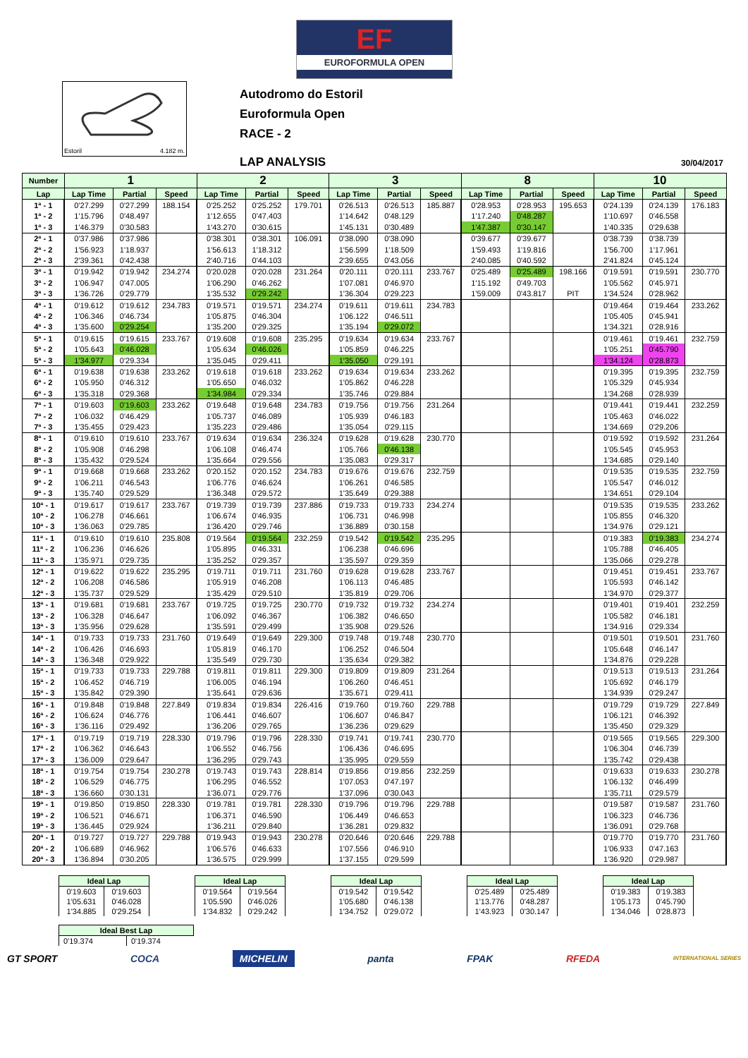EF
EUROFORMULA OPEN
Estoril 4.182 m.
Autodromo do Estoril
Euroformula Open
RACE - 2
LAP ANALYSIS 30/04/2017
| Number | 1 | | | 2 | | | 3 | | | 8 | | | 10 | | |
| --- | --- | --- | --- | --- | --- | --- | --- | --- | --- | --- | --- | --- | --- | --- | --- |
| Lap | Lap Time | Partial | Speed | Lap Time | Partial | Speed | Lap Time | Partial | Speed | Lap Time | Partial | Speed | Lap Time | Partial | Speed |
| 1ª - 1 | 0'27.299 | 0'27.299 | 188.154 | 0'25.252 | 0'25.252 | 179.701 | 0'26.513 | 0'26.513 | 185.887 | 0'28.953 | 0'28.953 | 195.653 | 0'24.139 | 0'24.139 | 176.183 |
| 1ª - 2 | 1'15.796 | 0'48.497 | | 1'12.655 | 0'47.403 | | 1'14.642 | 0'48.129 | | 1'17.240 | 0'48.287 | | 1'10.697 | 0'46.558 | |
| 1ª - 3 | 1'46.379 | 0'30.583 | | 1'43.270 | 0'30.615 | | 1'45.131 | 0'30.489 | | 1'47.387 | 0'30.147 | | 1'40.335 | 0'29.638 | |
| 2ª - 1 | 0'37.986 | 0'37.986 | | 0'38.301 | 0'38.301 | 106.091 | 0'38.090 | 0'38.090 | | 0'39.677 | 0'39.677 | | 0'38.739 | 0'38.739 | |
| 2ª - 2 | 1'56.923 | 1'18.937 | | 1'56.613 | 1'18.312 | | 1'56.599 | 1'18.509 | | 1'59.493 | 1'19.816 | | 1'56.700 | 1'17.961 | |
| 2ª - 3 | 2'39.361 | 0'42.438 | | 2'40.716 | 0'44.103 | | 2'39.655 | 0'43.056 | | 2'40.085 | 0'40.592 | | 2'41.824 | 0'45.124 | |
| 3ª - 1 | 0'19.942 | 0'19.942 | 234.274 | 0'20.028 | 0'20.028 | 231.264 | 0'20.111 | 0'20.111 | 233.767 | 0'25.489 | 0'25.489 | 198.166 | 0'19.591 | 0'19.591 | 230.770 |
| 3ª - 2 | 1'06.947 | 0'47.005 | | 1'06.290 | 0'46.262 | | 1'07.081 | 0'46.970 | | 1'15.192 | 0'49.703 | | 1'05.562 | 0'45.971 | |
| 3ª - 3 | 1'36.726 | 0'29.779 | | 1'35.532 | 0'29.242 | | 1'36.304 | 0'29.223 | | 1'59.009 | 0'43.817 | PIT | 1'34.524 | 0'28.962 | |
| 4ª - 1 | 0'19.612 | 0'19.612 | 234.783 | 0'19.571 | 0'19.571 | 234.274 | 0'19.611 | 0'19.611 | 234.783 | | | | 0'19.464 | 0'19.464 | 233.262 |
| 4ª - 2 | 1'06.346 | 0'46.734 | | 1'05.875 | 0'46.304 | | 1'06.122 | 0'46.511 | | | | | 1'05.405 | 0'45.941 | |
| 4ª - 3 | 1'35.600 | 0'29.254 | | 1'35.200 | 0'29.325 | | 1'35.194 | 0'29.072 | | | | | 1'34.321 | 0'28.916 | |
| 5ª - 1 | 0'19.615 | 0'19.615 | 233.767 | 0'19.608 | 0'19.608 | 235.295 | 0'19.634 | 0'19.634 | 233.767 | | | | 0'19.461 | 0'19.461 | 232.759 |
| 5ª - 2 | 1'05.643 | 0'46.028 | | 1'05.634 | 0'46.026 | | 1'05.859 | 0'46.225 | | | | | 1'05.251 | 0'45.790 | |
| 5ª - 3 | 1'34.977 | 0'29.334 | | 1'35.045 | 0'29.411 | | 1'35.050 | 0'29.191 | | | | | 1'34.124 | 0'28.873 | |
| 6ª - 1 | 0'19.638 | 0'19.638 | 233.262 | 0'19.618 | 0'19.618 | 233.262 | 0'19.634 | 0'19.634 | 233.262 | | | | 0'19.395 | 0'19.395 | 232.759 |
| 6ª - 2 | 1'05.950 | 0'46.312 | | 1'05.650 | 0'46.032 | | 1'05.862 | 0'46.228 | | | | | 1'05.329 | 0'45.934 | |
| 6ª - 3 | 1'35.318 | 0'29.368 | | 1'34.984 | 0'29.334 | | 1'35.746 | 0'29.884 | | | | | 1'34.268 | 0'28.939 | |
| 7ª - 1 | 0'19.603 | 0'19.603 | 233.262 | 0'19.648 | 0'19.648 | 234.783 | 0'19.756 | 0'19.756 | 231.264 | | | | 0'19.441 | 0'19.441 | 232.259 |
| 7ª - 2 | 1'06.032 | 0'46.429 | | 1'05.737 | 0'46.089 | | 1'05.939 | 0'46.183 | | | | | 1'05.463 | 0'46.022 | |
| 7ª - 3 | 1'35.455 | 0'29.423 | | 1'35.223 | 0'29.486 | | 1'35.054 | 0'29.115 | | | | | 1'34.669 | 0'29.206 | |
| 8ª - 1 | 0'19.610 | 0'19.610 | 233.767 | 0'19.634 | 0'19.634 | 236.324 | 0'19.628 | 0'19.628 | 230.770 | | | | 0'19.592 | 0'19.592 | 231.264 |
| 8ª - 2 | 1'05.908 | 0'46.298 | | 1'06.108 | 0'46.474 | | 1'05.766 | 0'46.138 | | | | | 1'05.545 | 0'45.953 | |
| 8ª - 3 | 1'35.432 | 0'29.524 | | 1'35.664 | 0'29.556 | | 1'35.083 | 0'29.317 | | | | | 1'34.685 | 0'29.140 | |
| 9ª - 1 | 0'19.668 | 0'19.668 | 233.262 | 0'20.152 | 0'20.152 | 234.783 | 0'19.676 | 0'19.676 | 232.759 | | | | 0'19.535 | 0'19.535 | 232.759 |
| 9ª - 2 | 1'06.211 | 0'46.543 | | 1'06.776 | 0'46.624 | | 1'06.261 | 0'46.585 | | | | | 1'05.547 | 0'46.012 | |
| 9ª - 3 | 1'35.740 | 0'29.529 | | 1'36.348 | 0'29.572 | | 1'35.649 | 0'29.388 | | | | | 1'34.651 | 0'29.104 | |
| 10ª - 1 | 0'19.617 | 0'19.617 | 233.767 | 0'19.739 | 0'19.739 | 237.886 | 0'19.733 | 0'19.733 | 234.274 | | | | 0'19.535 | 0'19.535 | 233.262 |
| 10ª - 2 | 1'06.278 | 0'46.661 | | 1'06.674 | 0'46.935 | | 1'06.731 | 0'46.998 | | | | | 1'05.855 | 0'46.320 | |
| 10ª - 3 | 1'36.063 | 0'29.785 | | 1'36.420 | 0'29.746 | | 1'36.889 | 0'30.158 | | | | | 1'34.976 | 0'29.121 | |
| 11ª - 1 | 0'19.610 | 0'19.610 | 235.808 | 0'19.564 | 0'19.564 | 232.259 | 0'19.542 | 0'19.542 | 235.295 | | | | 0'19.383 | 0'19.383 | 234.274 |
| 11ª - 2 | 1'06.236 | 0'46.626 | | 1'05.895 | 0'46.331 | | 1'06.238 | 0'46.696 | | | | | 1'05.788 | 0'46.405 | |
| 11ª - 3 | 1'35.971 | 0'29.735 | | 1'35.252 | 0'29.357 | | 1'35.597 | 0'29.359 | | | | | 1'35.066 | 0'29.278 | |
| 12ª - 1 | 0'19.622 | 0'19.622 | 235.295 | 0'19.711 | 0'19.711 | 231.760 | 0'19.628 | 0'19.628 | 233.767 | | | | 0'19.451 | 0'19.451 | 233.767 |
| 12ª - 2 | 1'06.208 | 0'46.586 | | 1'05.919 | 0'46.208 | | 1'06.113 | 0'46.485 | | | | | 1'05.593 | 0'46.142 | |
| 12ª - 3 | 1'35.737 | 0'29.529 | | 1'35.429 | 0'29.510 | | 1'35.819 | 0'29.706 | | | | | 1'34.970 | 0'29.377 | |
| 13ª - 1 | 0'19.681 | 0'19.681 | 233.767 | 0'19.725 | 0'19.725 | 230.770 | 0'19.732 | 0'19.732 | 234.274 | | | | 0'19.401 | 0'19.401 | 232.259 |
| 13ª - 2 | 1'06.328 | 0'46.647 | | 1'06.092 | 0'46.367 | | 1'06.382 | 0'46.650 | | | | | 1'05.582 | 0'46.181 | |
| 13ª - 3 | 1'35.956 | 0'29.628 | | 1'35.591 | 0'29.499 | | 1'35.908 | 0'29.526 | | | | | 1'34.916 | 0'29.334 | |
| 14ª - 1 | 0'19.733 | 0'19.733 | 231.760 | 0'19.649 | 0'19.649 | 229.300 | 0'19.748 | 0'19.748 | 230.770 | | | | 0'19.501 | 0'19.501 | 231.760 |
| 14ª - 2 | 1'06.426 | 0'46.693 | | 1'05.819 | 0'46.170 | | 1'06.252 | 0'46.504 | | | | | 1'05.648 | 0'46.147 | |
| 14ª - 3 | 1'36.348 | 0'29.922 | | 1'35.549 | 0'29.730 | | 1'35.634 | 0'29.382 | | | | | 1'34.876 | 0'29.228 | |
| 15ª - 1 | 0'19.733 | 0'19.733 | 229.788 | 0'19.811 | 0'19.811 | 229.300 | 0'19.809 | 0'19.809 | 231.264 | | | | 0'19.513 | 0'19.513 | 231.264 |
| 15ª - 2 | 1'06.452 | 0'46.719 | | 1'06.005 | 0'46.194 | | 1'06.260 | 0'46.451 | | | | | 1'05.692 | 0'46.179 | |
| 15ª - 3 | 1'35.842 | 0'29.390 | | 1'35.641 | 0'29.636 | | 1'35.671 | 0'29.411 | | | | | 1'34.939 | 0'29.247 | |
| 16ª - 1 | 0'19.848 | 0'19.848 | 227.849 | 0'19.834 | 0'19.834 | 226.416 | 0'19.760 | 0'19.760 | 229.788 | | | | 0'19.729 | 0'19.729 | 227.849 |
| 16ª - 2 | 1'06.624 | 0'46.776 | | 1'06.441 | 0'46.607 | | 1'06.607 | 0'46.847 | | | | | 1'06.121 | 0'46.392 | |
| 16ª - 3 | 1'36.116 | 0'29.492 | | 1'36.206 | 0'29.765 | | 1'36.236 | 0'29.629 | | | | | 1'35.450 | 0'29.329 | |
| 17ª - 1 | 0'19.719 | 0'19.719 | 228.330 | 0'19.796 | 0'19.796 | 228.330 | 0'19.741 | 0'19.741 | 230.770 | | | | 0'19.565 | 0'19.565 | 229.300 |
| 17ª - 2 | 1'06.362 | 0'46.643 | | 1'06.552 | 0'46.756 | | 1'06.436 | 0'46.695 | | | | | 1'06.304 | 0'46.739 | |
| 17ª - 3 | 1'36.009 | 0'29.647 | | 1'36.295 | 0'29.743 | | 1'35.995 | 0'29.559 | | | | | 1'35.742 | 0'29.438 | |
| 18ª - 1 | 0'19.754 | 0'19.754 | 230.278 | 0'19.743 | 0'19.743 | 228.814 | 0'19.856 | 0'19.856 | 232.259 | | | | 0'19.633 | 0'19.633 | 230.278 |
| 18ª - 2 | 1'06.529 | 0'46.775 | | 1'06.295 | 0'46.552 | | 1'07.053 | 0'47.197 | | | | | 1'06.132 | 0'46.499 | |
| 18ª - 3 | 1'36.660 | 0'30.131 | | 1'36.071 | 0'29.776 | | 1'37.096 | 0'30.043 | | | | | 1'35.711 | 0'29.579 | |
| 19ª - 1 | 0'19.850 | 0'19.850 | 228.330 | 0'19.781 | 0'19.781 | 228.330 | 0'19.796 | 0'19.796 | 229.788 | | | | 0'19.587 | 0'19.587 | 231.760 |
| 19ª - 2 | 1'06.521 | 0'46.671 | | 1'06.371 | 0'46.590 | | 1'06.449 | 0'46.653 | | | | | 1'06.323 | 0'46.736 | |
| 19ª - 3 | 1'36.445 | 0'29.924 | | 1'36.211 | 0'29.840 | | 1'36.281 | 0'29.832 | | | | | 1'36.091 | 0'29.768 | |
| 20ª - 1 | 0'19.727 | 0'19.727 | 229.788 | 0'19.943 | 0'19.943 | 230.278 | 0'20.646 | 0'20.646 | 229.788 | | | | 0'19.770 | 0'19.770 | 231.760 |
| 20ª - 2 | 1'06.689 | 0'46.962 | | 1'06.576 | 0'46.633 | | 1'07.556 | 0'46.910 | | | | | 1'06.933 | 0'47.163 | |
| 20ª - 3 | 1'36.894 | 0'30.205 | | 1'36.575 | 0'29.999 | | 1'37.155 | 0'29.599 | | | | | 1'36.920 | 0'29.987 | |
| Ideal Lap | |
| --- | --- |
| 0'19.603 | 0'19.603 |
| 1'05.631 | 0'46.028 |
| 1'34.885 | 0'29.254 |
| Ideal Lap | |
| --- | --- |
| 0'19.564 | 0'19.564 |
| 1'05.590 | 0'46.026 |
| 1'34.832 | 0'29.242 |
| Ideal Lap | |
| --- | --- |
| 0'19.542 | 0'19.542 |
| 1'05.680 | 0'46.138 |
| 1'34.752 | 0'29.072 |
| Ideal Lap | |
| --- | --- |
| 0'25.489 | 0'25.489 |
| 1'13.776 | 0'48.287 |
| 1'43.923 | 0'30.147 |
| Ideal Lap | |
| --- | --- |
| 0'19.383 | 0'19.383 |
| 1'05.173 | 0'45.790 |
| 1'34.046 | 0'28.873 |
| Ideal Best Lap | |
| --- | --- |
| 0'19.374 | 0'19.374 |
GT SPORT COCA MICHELIN panta FPAK RFEDA INTERNATIONAL SERIES